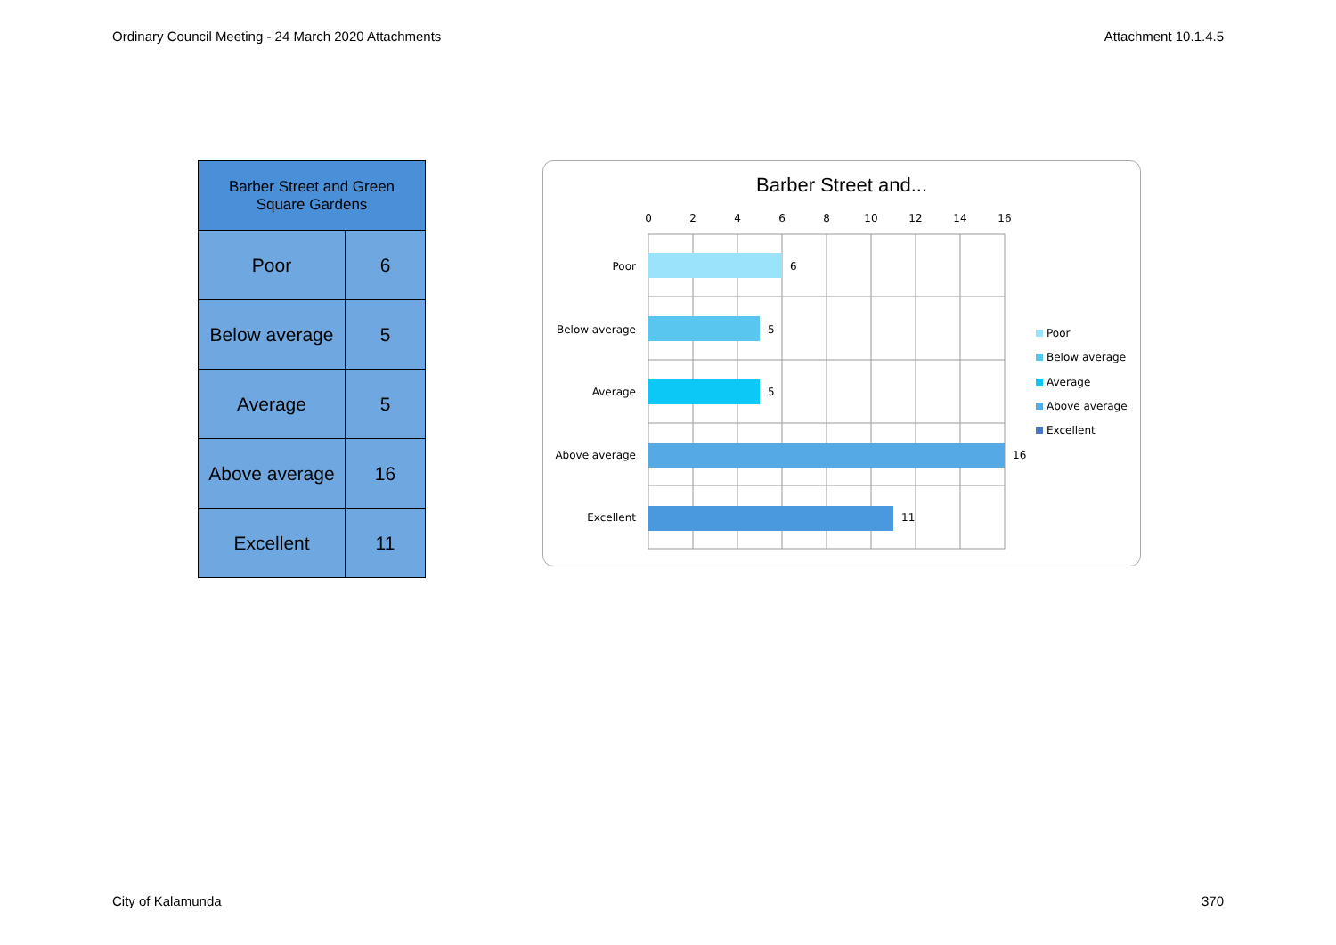Ordinary Council Meeting - 24 March 2020 Attachments Attachment 10.1.4.5
| Barber Street and Green Square Gardens | |
| --- | --- |
| Poor | 6 |
| Below average | 5 |
| Average | 5 |
| Above average | 16 |
| Excellent | 11 |
Barber Street and...
0
2
4
6
8
10
12
14
16
Poor
Below average
Average
Above average
Excellent
6
5
5
16
11
Poor
Below average
Average
Above average
Excellent
City of Kalamunda 370